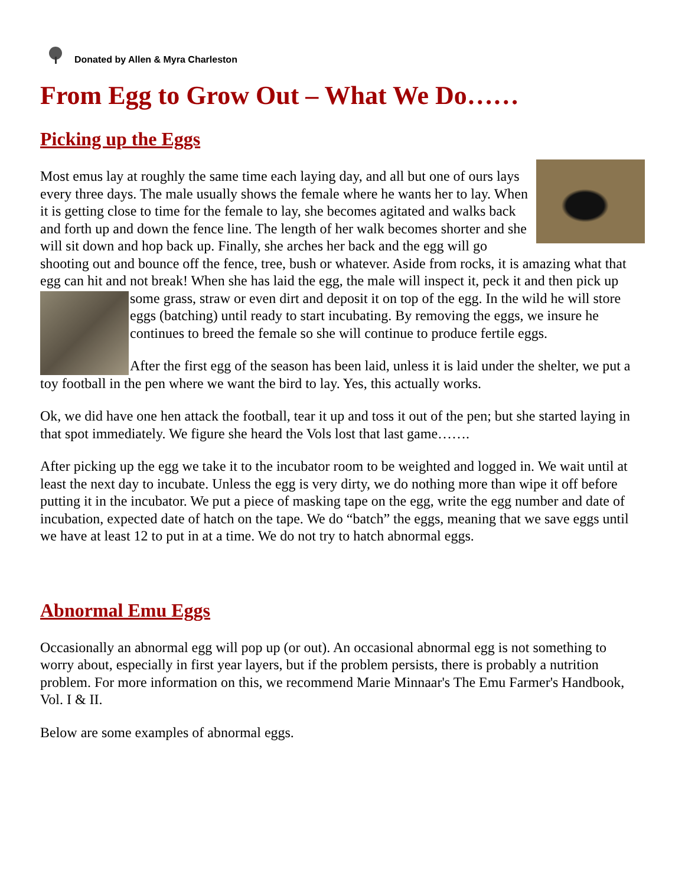Donated by Allen & Myra Charleston
From Egg to Grow Out – What We Do……
Picking up the Eggs
Most emus lay at roughly the same time each laying day, and all but one of ours lays every three days. The male usually shows the female where he wants her to lay. When it is getting close to time for the female to lay, she becomes agitated and walks back and forth up and down the fence line. The length of her walk becomes shorter and she will sit down and hop back up. Finally, she arches her back and the egg will go shooting out and bounce off the fence, tree, bush or whatever. Aside from rocks, it is amazing what that egg can hit and not break! When she has laid the egg, the male will inspect it, peck it and then pick up some grass, straw or even dirt and deposit it on top of the egg. In the wild he will store eggs (batching) until ready to start incubating. By removing the eggs, we insure he continues to breed the female so she will continue to produce fertile eggs.
After the first egg of the season has been laid, unless it is laid under the shelter, we put a toy football in the pen where we want the bird to lay. Yes, this actually works.
Ok, we did have one hen attack the football, tear it up and toss it out of the pen; but she started laying in that spot immediately. We figure she heard the Vols lost that last game…….
After picking up the egg we take it to the incubator room to be weighted and logged in. We wait until at least the next day to incubate. Unless the egg is very dirty, we do nothing more than wipe it off before putting it in the incubator. We put a piece of masking tape on the egg, write the egg number and date of incubation, expected date of hatch on the tape. We do “batch” the eggs, meaning that we save eggs until we have at least 12 to put in at a time. We do not try to hatch abnormal eggs.
Abnormal Emu Eggs
Occasionally an abnormal egg will pop up (or out). An occasional abnormal egg is not something to worry about, especially in first year layers, but if the problem persists, there is probably a nutrition problem. For more information on this, we recommend Marie Minnaar's The Emu Farmer's Handbook, Vol. I & II.
Below are some examples of abnormal eggs.